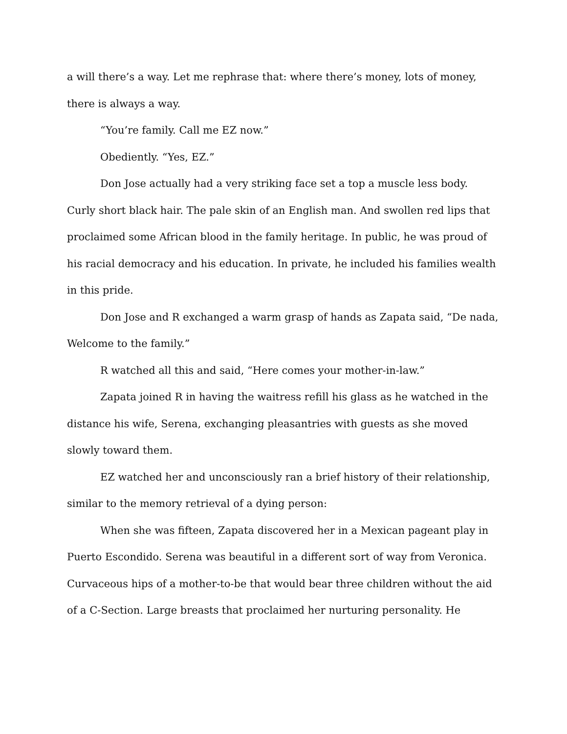a will there’s a way. Let me rephrase that: where there’s money, lots of money, there is always a way.
“You’re family. Call me EZ now.”
Obediently. “Yes, EZ.”
Don Jose actually had a very striking face set a top a muscle less body. Curly short black hair. The pale skin of an English man. And swollen red lips that proclaimed some African blood in the family heritage. In public, he was proud of his racial democracy and his education. In private, he included his families wealth in this pride.
Don Jose and R exchanged a warm grasp of hands as Zapata said, “De nada, Welcome to the family.”
R watched all this and said, “Here comes your mother-in-law.”
Zapata joined R in having the waitress refill his glass as he watched in the distance his wife, Serena, exchanging pleasantries with guests as she moved slowly toward them.
EZ watched her and unconsciously ran a brief history of their relationship, similar to the memory retrieval of a dying person:
When she was fifteen, Zapata discovered her in a Mexican pageant play in Puerto Escondido. Serena was beautiful in a different sort of way from Veronica. Curvaceous hips of a mother-to-be that would bear three children without the aid of a C-Section. Large breasts that proclaimed her nurturing personality. He